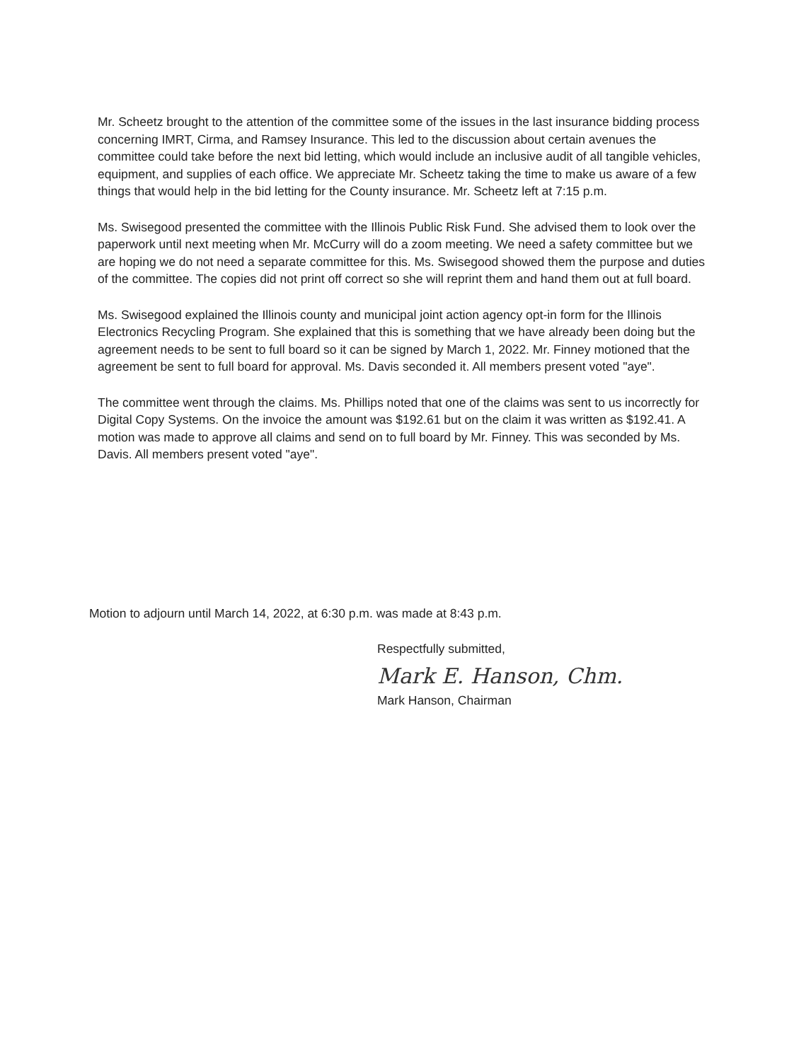Mr. Scheetz brought to the attention of the committee some of the issues in the last insurance bidding process concerning IMRT, Cirma, and Ramsey Insurance. This led to the discussion about certain avenues the committee could take before the next bid letting, which would include an inclusive audit of all tangible vehicles, equipment, and supplies of each office. We appreciate Mr. Scheetz taking the time to make us aware of a few things that would help in the bid letting for the County insurance. Mr. Scheetz left at 7:15 p.m.
Ms. Swisegood presented the committee with the Illinois Public Risk Fund. She advised them to look over the paperwork until next meeting when Mr. McCurry will do a zoom meeting. We need a safety committee but we are hoping we do not need a separate committee for this. Ms. Swisegood showed them the purpose and duties of the committee. The copies did not print off correct so she will reprint them and hand them out at full board.
Ms. Swisegood explained the Illinois county and municipal joint action agency opt-in form for the Illinois Electronics Recycling Program. She explained that this is something that we have already been doing but the agreement needs to be sent to full board so it can be signed by March 1, 2022. Mr. Finney motioned that the agreement be sent to full board for approval. Ms. Davis seconded it. All members present voted "aye".
The committee went through the claims. Ms. Phillips noted that one of the claims was sent to us incorrectly for Digital Copy Systems. On the invoice the amount was $192.61 but on the claim it was written as $192.41. A motion was made to approve all claims and send on to full board by Mr. Finney. This was seconded by Ms. Davis. All members present voted "aye".
Motion to adjourn until March 14, 2022, at 6:30 p.m. was made at 8:43 p.m.
Respectfully submitted,
Mark E. Hanson, Chm.
Mark Hanson, Chairman